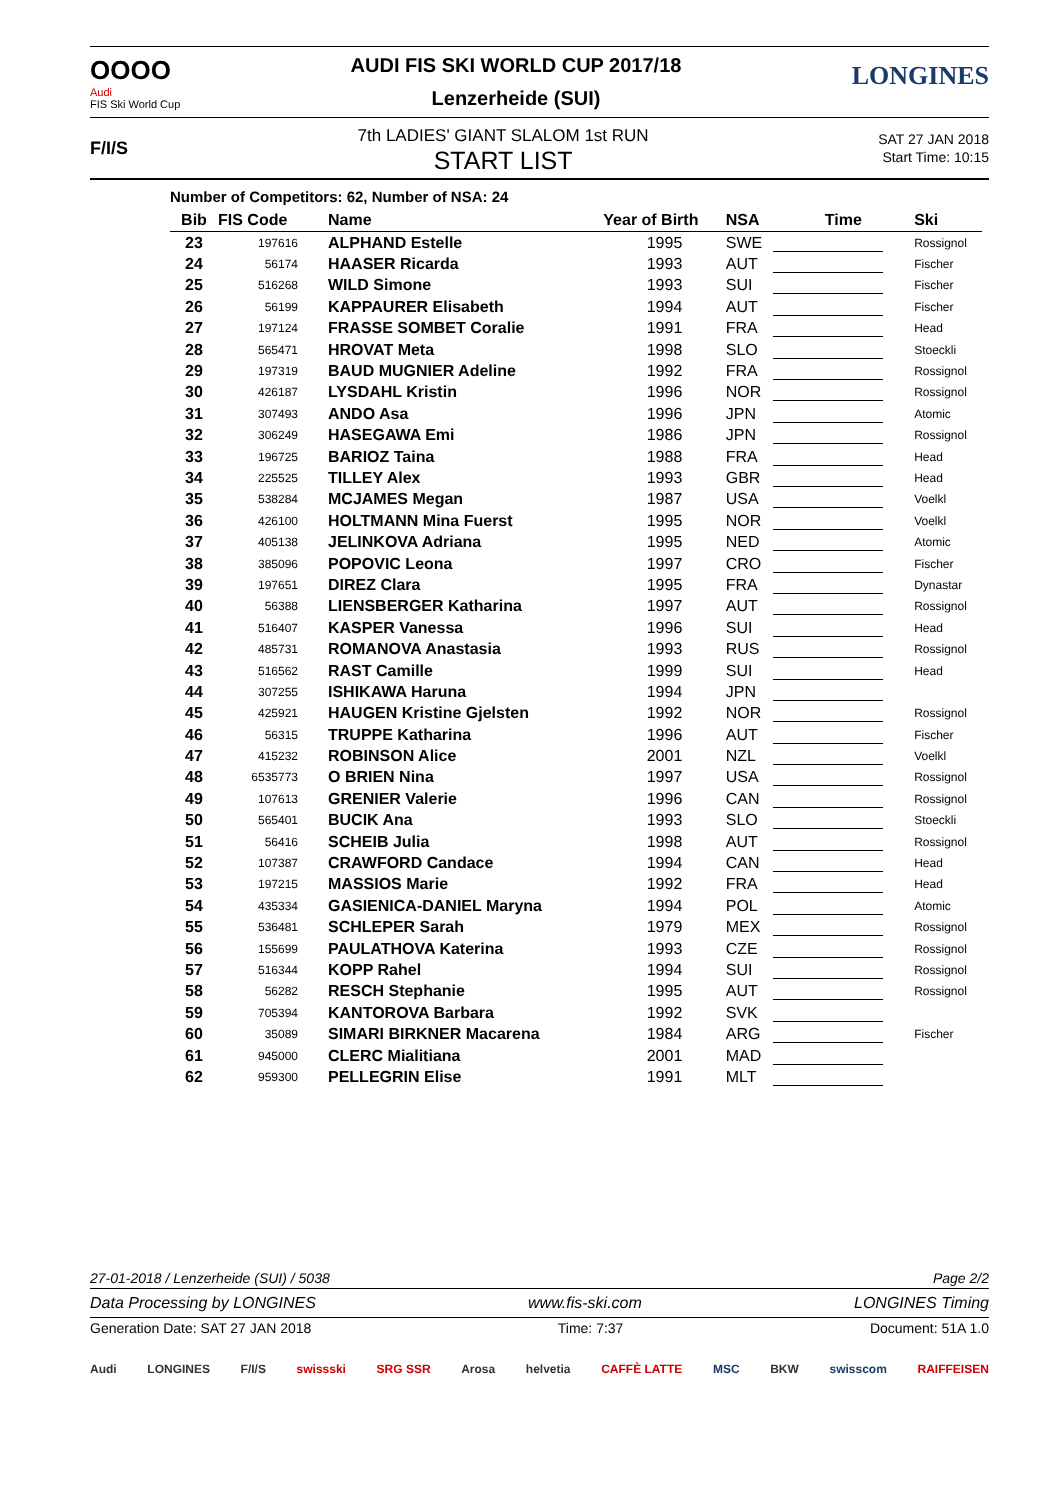OOOO
Audi
FIS Ski World Cup
AUDI FIS SKI WORLD CUP 2017/18
Lenzerheide (SUI)
LONGINES
F/I/S
7th LADIES' GIANT SLALOM 1st RUN
START LIST
SAT 27 JAN 2018
Start Time: 10:15
Number of Competitors: 62, Number of NSA: 24
| Bib | FIS Code | Name | Year of Birth | NSA | Time | Ski |
| --- | --- | --- | --- | --- | --- | --- |
| 23 | 197616 | ALPHAND Estelle | 1995 | SWE | | Rossignol |
| 24 | 56174 | HAASER Ricarda | 1993 | AUT | | Fischer |
| 25 | 516268 | WILD Simone | 1993 | SUI | | Fischer |
| 26 | 56199 | KAPPAURER Elisabeth | 1994 | AUT | | Fischer |
| 27 | 197124 | FRASSE SOMBET Coralie | 1991 | FRA | | Head |
| 28 | 565471 | HROVAT Meta | 1998 | SLO | | Stoeckli |
| 29 | 197319 | BAUD MUGNIER Adeline | 1992 | FRA | | Rossignol |
| 30 | 426187 | LYSDAHL Kristin | 1996 | NOR | | Rossignol |
| 31 | 307493 | ANDO Asa | 1996 | JPN | | Atomic |
| 32 | 306249 | HASEGAWA Emi | 1986 | JPN | | Rossignol |
| 33 | 196725 | BARIOZ Taina | 1988 | FRA | | Head |
| 34 | 225525 | TILLEY Alex | 1993 | GBR | | Head |
| 35 | 538284 | MCJAMES Megan | 1987 | USA | | Voelkl |
| 36 | 426100 | HOLTMANN Mina Fuerst | 1995 | NOR | | Voelkl |
| 37 | 405138 | JELINKOVA Adriana | 1995 | NED | | Atomic |
| 38 | 385096 | POPOVIC Leona | 1997 | CRO | | Fischer |
| 39 | 197651 | DIREZ Clara | 1995 | FRA | | Dynastar |
| 40 | 56388 | LIENSBERGER Katharina | 1997 | AUT | | Rossignol |
| 41 | 516407 | KASPER Vanessa | 1996 | SUI | | Head |
| 42 | 485731 | ROMANOVA Anastasia | 1993 | RUS | | Rossignol |
| 43 | 516562 | RAST Camille | 1999 | SUI | | Head |
| 44 | 307255 | ISHIKAWA Haruna | 1994 | JPN | | |
| 45 | 425921 | HAUGEN Kristine Gjelsten | 1992 | NOR | | Rossignol |
| 46 | 56315 | TRUPPE Katharina | 1996 | AUT | | Fischer |
| 47 | 415232 | ROBINSON Alice | 2001 | NZL | | Voelkl |
| 48 | 6535773 | O BRIEN Nina | 1997 | USA | | Rossignol |
| 49 | 107613 | GRENIER Valerie | 1996 | CAN | | Rossignol |
| 50 | 565401 | BUCIK Ana | 1993 | SLO | | Stoeckli |
| 51 | 56416 | SCHEIB Julia | 1998 | AUT | | Rossignol |
| 52 | 107387 | CRAWFORD Candace | 1994 | CAN | | Head |
| 53 | 197215 | MASSIOS Marie | 1992 | FRA | | Head |
| 54 | 435334 | GASIENICA-DANIEL Maryna | 1994 | POL | | Atomic |
| 55 | 536481 | SCHLEPER Sarah | 1979 | MEX | | Rossignol |
| 56 | 155699 | PAULATHOVA Katerina | 1993 | CZE | | Rossignol |
| 57 | 516344 | KOPP Rahel | 1994 | SUI | | Rossignol |
| 58 | 56282 | RESCH Stephanie | 1995 | AUT | | Rossignol |
| 59 | 705394 | KANTOROVA Barbara | 1992 | SVK | | |
| 60 | 35089 | SIMARI BIRKNER Macarena | 1984 | ARG | | Fischer |
| 61 | 945000 | CLERC Mialitiana | 2001 | MAD | | |
| 62 | 959300 | PELLEGRIN Elise | 1991 | MLT | | |
27-01-2018 / Lenzerheide (SUI) / 5038 Page 2/2
Data Processing by LONGINES www.fis-ski.com LONGINES Timing
Generation Date: SAT 27 JAN 2018 Time: 7:37 Document: 51A 1.0
Audi LONGINES F/I/S swissski SRG SSR Arosa helvetia CAFFÈ LATTE MSC BKW swisscom RAIFFEISEN